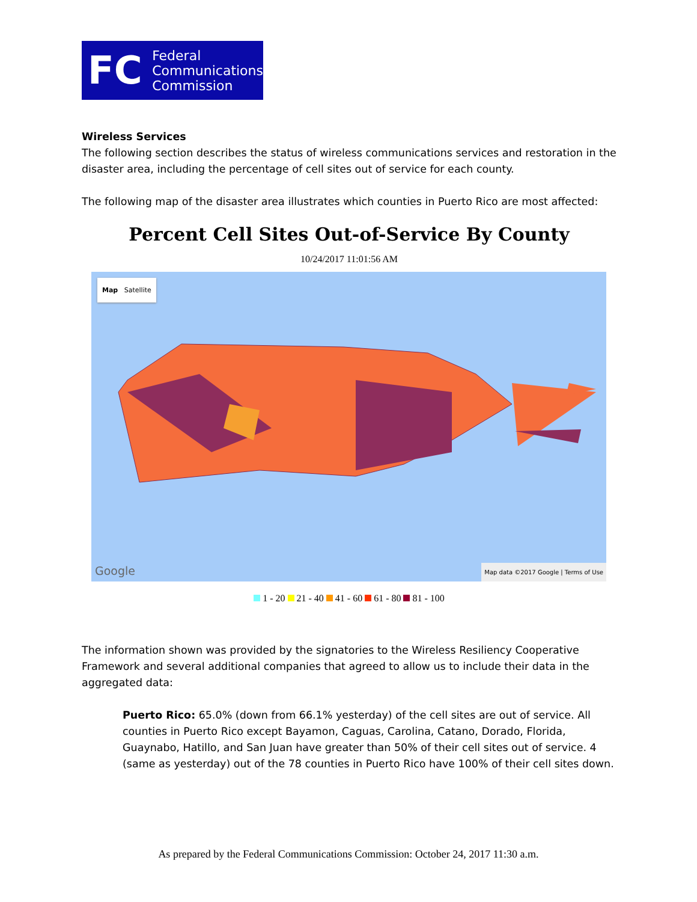FC
Federal
Communications
Commission
Wireless Services
The following section describes the status of wireless communications services and restoration in the disaster area, including the percentage of cell sites out of service for each county.
The following map of the disaster area illustrates which counties in Puerto Rico are most affected:
Percent Cell Sites Out-of-Service By County
10/24/2017 11:01:56 AM
Map Satellite
Google
Map data ©2017 Google | Terms of Use
1 - 20 21 - 40 41 - 60 61 - 80 81 - 100
The information shown was provided by the signatories to the Wireless Resiliency Cooperative Framework and several additional companies that agreed to allow us to include their data in the aggregated data:
Puerto Rico: 65.0% (down from 66.1% yesterday) of the cell sites are out of service. All counties in Puerto Rico except Bayamon, Caguas, Carolina, Catano, Dorado, Florida, Guaynabo, Hatillo, and San Juan have greater than 50% of their cell sites out of service. 4 (same as yesterday) out of the 78 counties in Puerto Rico have 100% of their cell sites down.
As prepared by the Federal Communications Commission: October 24, 2017 11:30 a.m.